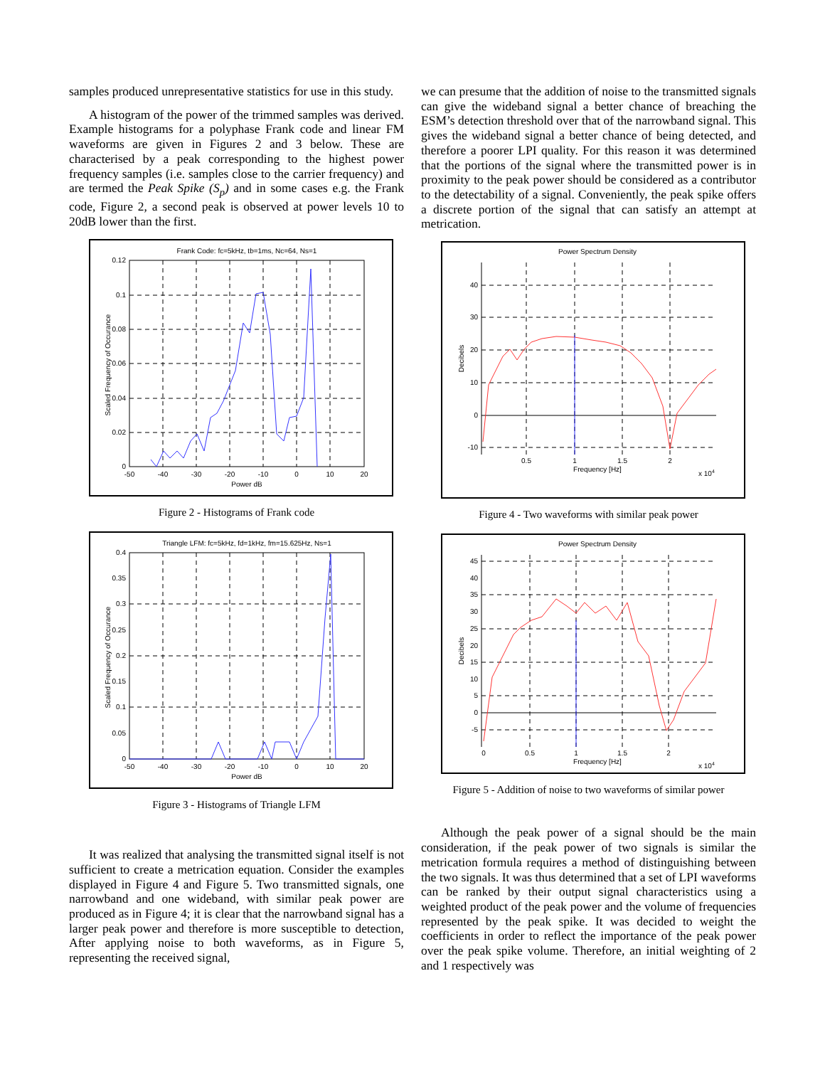samples produced unrepresentative statistics for use in this study.
A histogram of the power of the trimmed samples was derived. Example histograms for a polyphase Frank code and linear FM waveforms are given in Figures 2 and 3 below. These are characterised by a peak corresponding to the highest power frequency samples (i.e. samples close to the carrier frequency) and are termed the Peak Spike (S<sub>p</sub>) and in some cases e.g. the Frank code, Figure 2, a second peak is observed at power levels 10 to 20dB lower than the first.
Frank Code: fc=5kHz, tb=1ms, Nc=64, Ns=1
0.12
0.1
0.08
0.06
0.04
0.02
0
-50
-40
-30
-20
-10
0
10
20
Power dB
Scaled Frequency of Occurance
Figure 2 - Histograms of Frank code
Triangle LFM: fc=5kHz, fd=1kHz, fm=15.625Hz, Ns=1
0.4
0.35
0.3
0.25
0.2
0.15
0.1
0.05
0
-50
-40
-30
-20
-10
0
10
20
Power dB
Scaled Frequency of Occurance
Figure 3 - Histograms of Triangle LFM
It was realized that analysing the transmitted signal itself is not sufficient to create a metrication equation. Consider the examples displayed in Figure 4 and Figure 5. Two transmitted signals, one narrowband and one wideband, with similar peak power are produced as in Figure 4; it is clear that the narrowband signal has a larger peak power and therefore is more susceptible to detection, After applying noise to both waveforms, as in Figure 5, representing the received signal,
we can presume that the addition of noise to the transmitted signals can give the wideband signal a better chance of breaching the ESM’s detection threshold over that of the narrowband signal. This gives the wideband signal a better chance of being detected, and therefore a poorer LPI quality. For this reason it was determined that the portions of the signal where the transmitted power is in proximity to the peak power should be considered as a contributor to the detectability of a signal. Conveniently, the peak spike offers a discrete portion of the signal that can satisfy an attempt at metrication.
Power Spectrum Density
40
30
20
10
0
-10
0.5
1
1.5
2
Frequency [Hz]
x 104
Decibels
Figure 4 - Two waveforms with similar peak power
Power Spectrum Density
45
40
35
30
25
20
15
10
5
0
-5
0
0.5
1
1.5
2
Frequency [Hz]
x 104
Decibels
Figure 5 - Addition of noise to two waveforms of similar power
Although the peak power of a signal should be the main consideration, if the peak power of two signals is similar the metrication formula requires a method of distinguishing between the two signals. It was thus determined that a set of LPI waveforms can be ranked by their output signal characteristics using a weighted product of the peak power and the volume of frequencies represented by the peak spike. It was decided to weight the coefficients in order to reflect the importance of the peak power over the peak spike volume. Therefore, an initial weighting of 2 and 1 respectively was